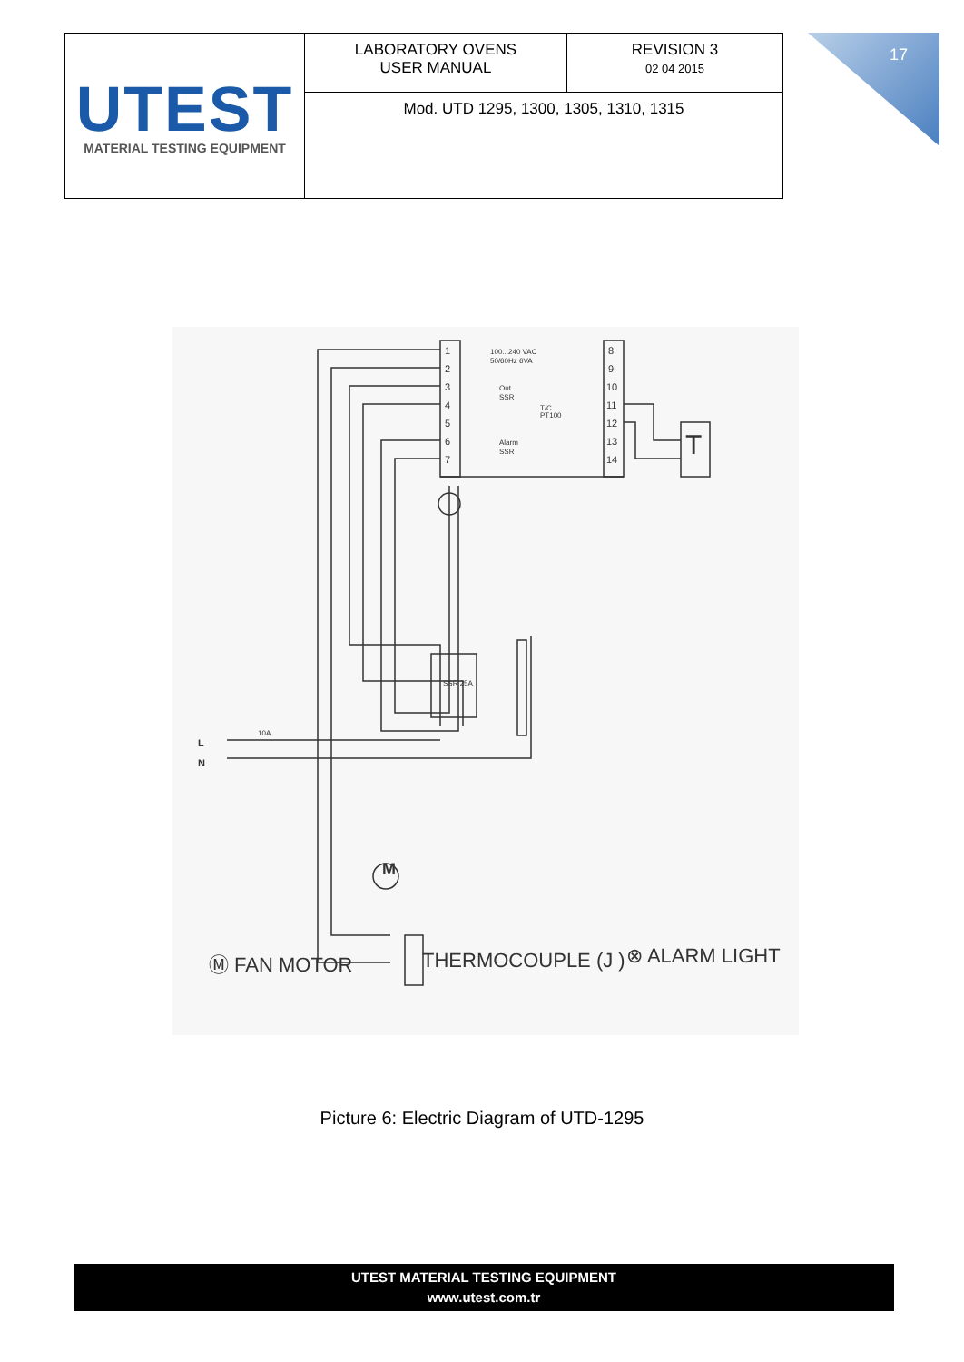| UTEST MATERIAL TESTING EQUIPMENT | LABORATORY OVENS USER MANUAL | REVISION 3 02 04 2015 |
| | Mod. UTD 1295, 1300, 1305, 1310, 1315 | |
17
1
2
3
4
5
6
7
8
9
10
11
12
13
14
100...240 VAC
50/60Hz 6VA
Out
SSR
Alarm
SSR
T/C
PT100
L
N
10A
Ⓜ FAN MOTOR
THERMOCOUPLE (J )
⊗ ALARM LIGHT
T
SSR 25A
M
Picture 6: Electric Diagram of UTD-1295
UTEST MATERIAL TESTING EQUIPMENT
www.utest.com.tr